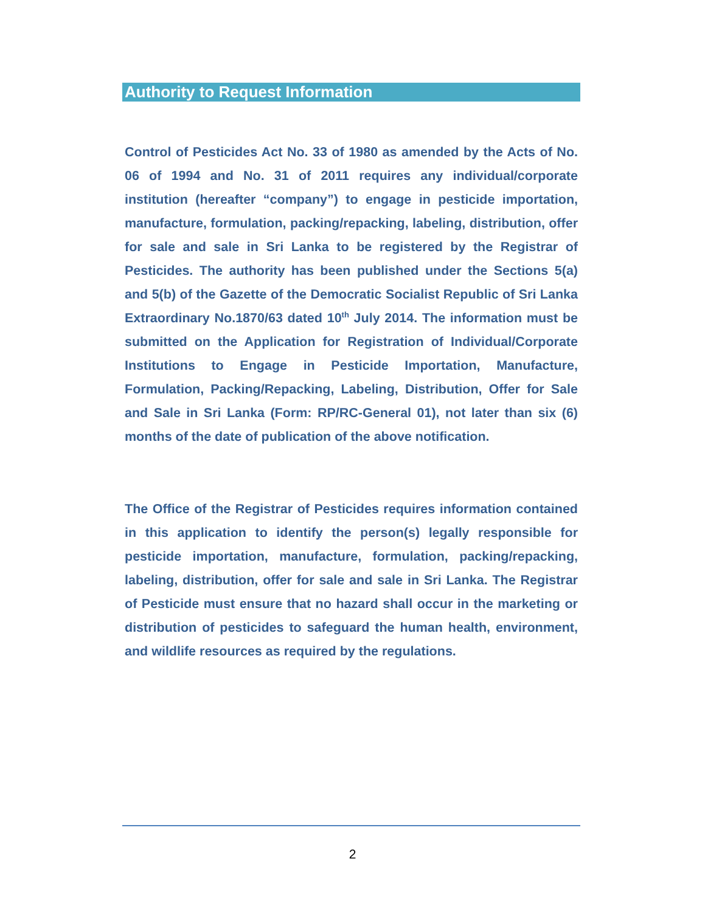Authority to Request Information
Control of Pesticides Act No. 33 of 1980 as amended by the Acts of No. 06 of 1994 and No. 31 of 2011 requires any individual/corporate institution (hereafter “company”) to engage in pesticide importation, manufacture, formulation, packing/repacking, labeling, distribution, offer for sale and sale in Sri Lanka to be registered by the Registrar of Pesticides. The authority has been published under the Sections 5(a) and 5(b) of the Gazette of the Democratic Socialist Republic of Sri Lanka Extraordinary No.1870/63 dated 10<sup>th</sup> July 2014. The information must be submitted on the Application for Registration of Individual/Corporate Institutions to Engage in Pesticide Importation, Manufacture, Formulation, Packing/Repacking, Labeling, Distribution, Offer for Sale and Sale in Sri Lanka (Form: RP/RC-General 01), not later than six (6) months of the date of publication of the above notification.
The Office of the Registrar of Pesticides requires information contained in this application to identify the person(s) legally responsible for pesticide importation, manufacture, formulation, packing/repacking, labeling, distribution, offer for sale and sale in Sri Lanka. The Registrar of Pesticide must ensure that no hazard shall occur in the marketing or distribution of pesticides to safeguard the human health, environment, and wildlife resources as required by the regulations.
2